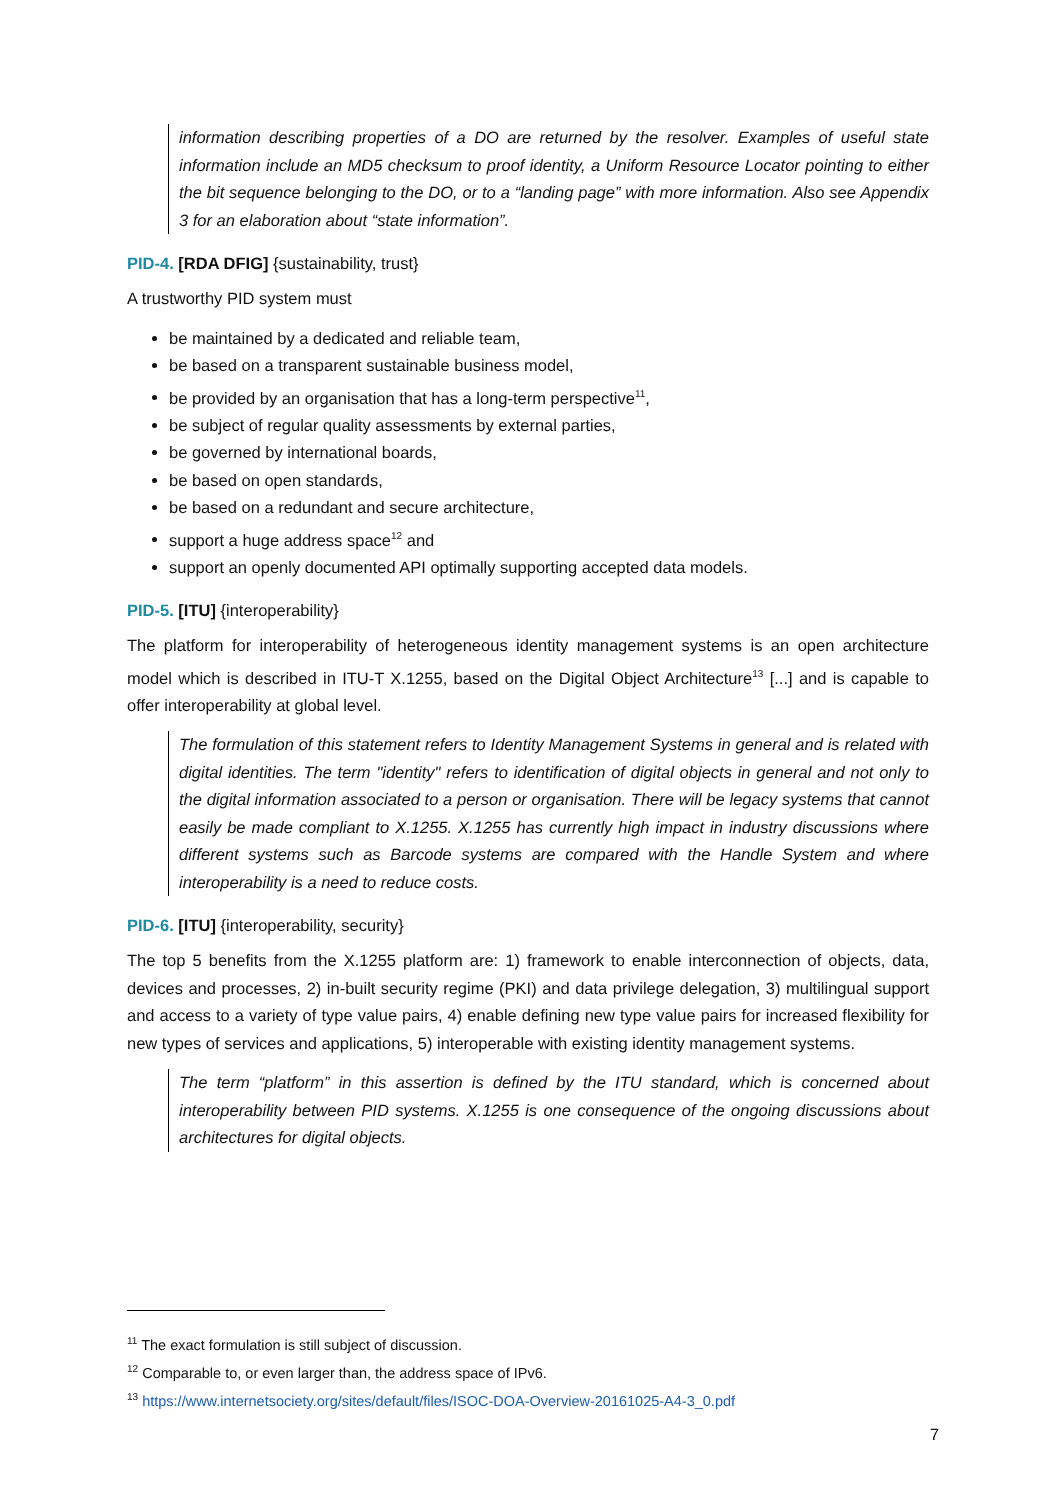information describing properties of a DO are returned by the resolver. Examples of useful state information include an MD5 checksum to proof identity, a Uniform Resource Locator pointing to either the bit sequence belonging to the DO, or to a “landing page” with more information. Also see Appendix 3 for an elaboration about “state information”.
PID-4. [RDA DFIG] {sustainability, trust}
A trustworthy PID system must
be maintained by a dedicated and reliable team,
be based on a transparent sustainable business model,
be provided by an organisation that has a long-term perspective<sup>11</sup>,
be subject of regular quality assessments by external parties,
be governed by international boards,
be based on open standards,
be based on a redundant and secure architecture,
support a huge address space<sup>12</sup> and
support an openly documented API optimally supporting accepted data models.
PID-5. [ITU] {interoperability}
The platform for interoperability of heterogeneous identity management systems is an open architecture model which is described in ITU-T X.1255, based on the Digital Object Architecture<sup>13</sup> [...] and is capable to offer interoperability at global level.
The formulation of this statement refers to Identity Management Systems in general and is related with digital identities. The term "identity" refers to identification of digital objects in general and not only to the digital information associated to a person or organisation. There will be legacy systems that cannot easily be made compliant to X.1255. X.1255 has currently high impact in industry discussions where different systems such as Barcode systems are compared with the Handle System and where interoperability is a need to reduce costs.
PID-6. [ITU] {interoperability, security}
The top 5 benefits from the X.1255 platform are: 1) framework to enable interconnection of objects, data, devices and processes, 2) in-built security regime (PKI) and data privilege delegation, 3) multilingual support and access to a variety of type value pairs, 4) enable defining new type value pairs for increased flexibility for new types of services and applications, 5) interoperable with existing identity management systems.
The term “platform” in this assertion is defined by the ITU standard, which is concerned about interoperability between PID systems. X.1255 is one consequence of the ongoing discussions about architectures for digital objects.
<sup>11</sup> The exact formulation is still subject of discussion.
<sup>12</sup> Comparable to, or even larger than, the address space of IPv6.
<sup>13</sup> https://www.internetsociety.org/sites/default/files/ISOC-DOA-Overview-20161025-A4-3_0.pdf
7